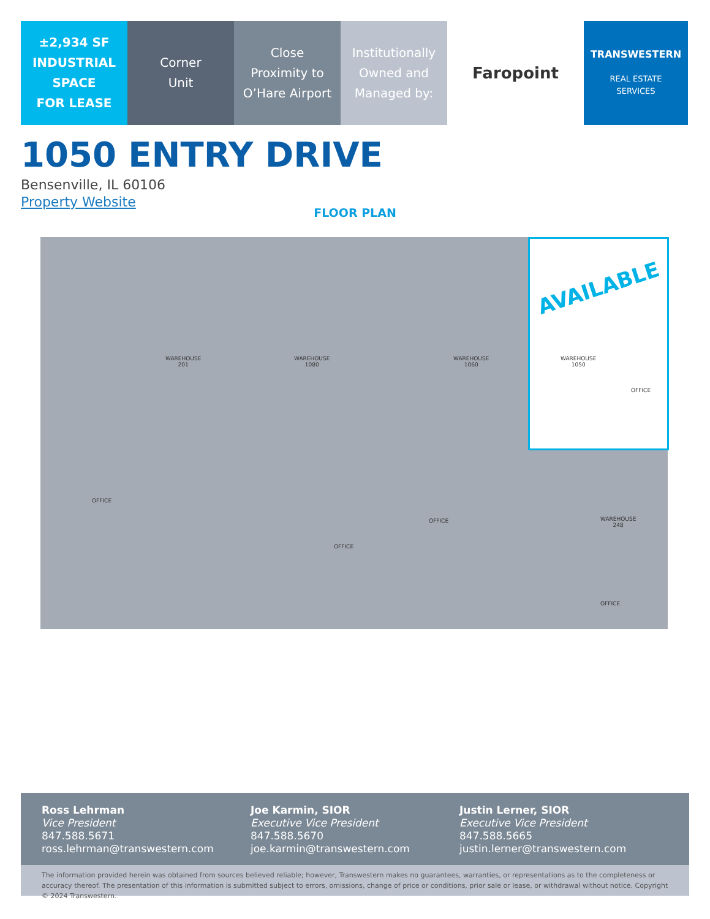±2,934 SF
INDUSTRIAL
SPACE
FOR LEASE
Corner
Unit
Close
Proximity to
O’Hare Airport
Institutionally
Owned and
Managed by:
Faropoint TRANSWESTERN
REAL ESTATE
SERVICES
1050 ENTRY DRIVE
Bensenville, IL 60106
Property Website
FLOOR PLAN
AVAILABLE
WAREHOUSE
201
WAREHOUSE
1080
WAREHOUSE
1060
WAREHOUSE
1050
OFFICE
OFFICE
OFFICE
OFFICE
WAREHOUSE
248
OFFICE
Ross Lehrman
Vice President
847.588.5671
ross.lehrman@transwestern.com
Joe Karmin, SIOR
Executive Vice President
847.588.5670
joe.karmin@transwestern.com
Justin Lerner, SIOR
Executive Vice President
847.588.5665
justin.lerner@transwestern.com
The information provided herein was obtained from sources believed reliable; however, Transwestern makes no guarantees, warranties, or representations as to the completeness or accuracy thereof. The presentation of this information is submitted subject to errors, omissions, change of price or conditions, prior sale or lease, or withdrawal without notice. Copyright © 2024 Transwestern.